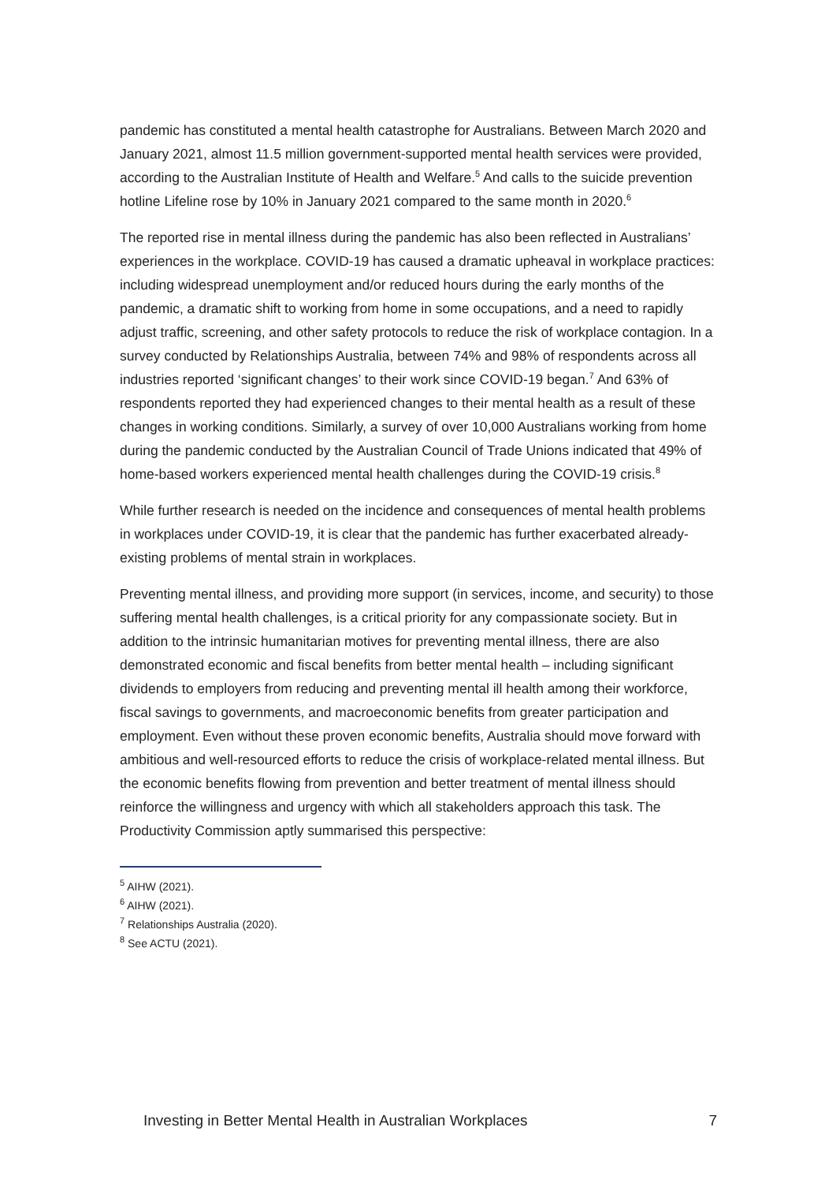pandemic has constituted a mental health catastrophe for Australians. Between March 2020 and January 2021, almost 11.5 million government-supported mental health services were provided, according to the Australian Institute of Health and Welfare.<sup>5</sup> And calls to the suicide prevention hotline Lifeline rose by 10% in January 2021 compared to the same month in 2020.<sup>6</sup>
The reported rise in mental illness during the pandemic has also been reflected in Australians’ experiences in the workplace. COVID-19 has caused a dramatic upheaval in workplace practices: including widespread unemployment and/or reduced hours during the early months of the pandemic, a dramatic shift to working from home in some occupations, and a need to rapidly adjust traffic, screening, and other safety protocols to reduce the risk of workplace contagion. In a survey conducted by Relationships Australia, between 74% and 98% of respondents across all industries reported ‘significant changes’ to their work since COVID-19 began.<sup>7</sup> And 63% of respondents reported they had experienced changes to their mental health as a result of these changes in working conditions. Similarly, a survey of over 10,000 Australians working from home during the pandemic conducted by the Australian Council of Trade Unions indicated that 49% of home-based workers experienced mental health challenges during the COVID-19 crisis.<sup>8</sup>
While further research is needed on the incidence and consequences of mental health problems in workplaces under COVID-19, it is clear that the pandemic has further exacerbated already-existing problems of mental strain in workplaces.
Preventing mental illness, and providing more support (in services, income, and security) to those suffering mental health challenges, is a critical priority for any compassionate society. But in addition to the intrinsic humanitarian motives for preventing mental illness, there are also demonstrated economic and fiscal benefits from better mental health – including significant dividends to employers from reducing and preventing mental ill health among their workforce, fiscal savings to governments, and macroeconomic benefits from greater participation and employment. Even without these proven economic benefits, Australia should move forward with ambitious and well-resourced efforts to reduce the crisis of workplace-related mental illness. But the economic benefits flowing from prevention and better treatment of mental illness should reinforce the willingness and urgency with which all stakeholders approach this task. The Productivity Commission aptly summarised this perspective:
<sup>5</sup> AIHW (2021).
<sup>6</sup> AIHW (2021).
<sup>7</sup> Relationships Australia (2020).
<sup>8</sup> See ACTU (2021).
Investing in Better Mental Health in Australian Workplaces 7